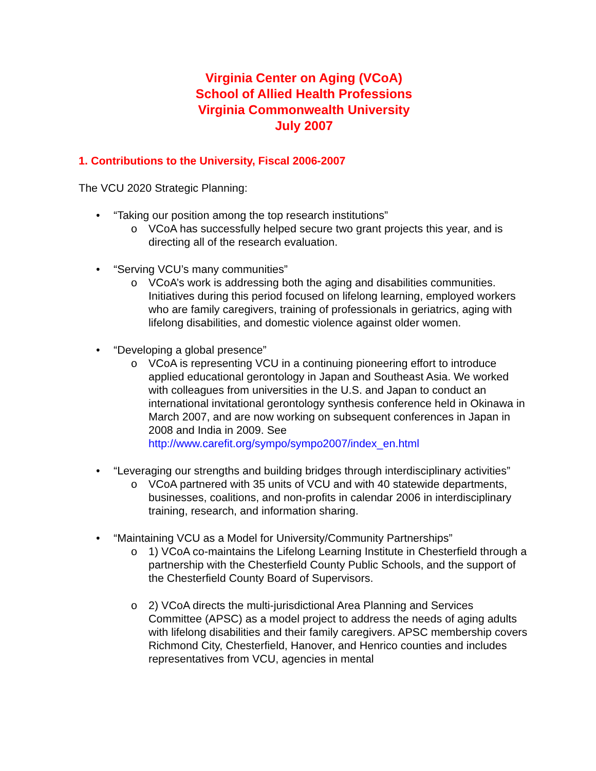Virginia Center on Aging (VCoA)
School of Allied Health Professions
Virginia Commonwealth University
July 2007
1. Contributions to the University, Fiscal 2006-2007
The VCU 2020 Strategic Planning:
• “Taking our position among the top research institutions”
o VCoA has successfully helped secure two grant projects this year, and is directing all of the research evaluation.
• “Serving VCU’s many communities”
o VCoA’s work is addressing both the aging and disabilities communities. Initiatives during this period focused on lifelong learning, employed workers who are family caregivers, training of professionals in geriatrics, aging with lifelong disabilities, and domestic violence against older women.
• “Developing a global presence”
o VCoA is representing VCU in a continuing pioneering effort to introduce applied educational gerontology in Japan and Southeast Asia. We worked with colleagues from universities in the U.S. and Japan to conduct an international invitational gerontology synthesis conference held in Okinawa in March 2007, and are now working on subsequent conferences in Japan in 2008 and India in 2009. See http://www.carefit.org/sympo/sympo2007/index_en.html
• “Leveraging our strengths and building bridges through interdisciplinary activities”
o VCoA partnered with 35 units of VCU and with 40 statewide departments, businesses, coalitions, and non-profits in calendar 2006 in interdisciplinary training, research, and information sharing.
• “Maintaining VCU as a Model for University/Community Partnerships”
o 1) VCoA co-maintains the Lifelong Learning Institute in Chesterfield through a partnership with the Chesterfield County Public Schools, and the support of the Chesterfield County Board of Supervisors.
o 2) VCoA directs the multi-jurisdictional Area Planning and Services Committee (APSC) as a model project to address the needs of aging adults with lifelong disabilities and their family caregivers. APSC membership covers Richmond City, Chesterfield, Hanover, and Henrico counties and includes representatives from VCU, agencies in mental